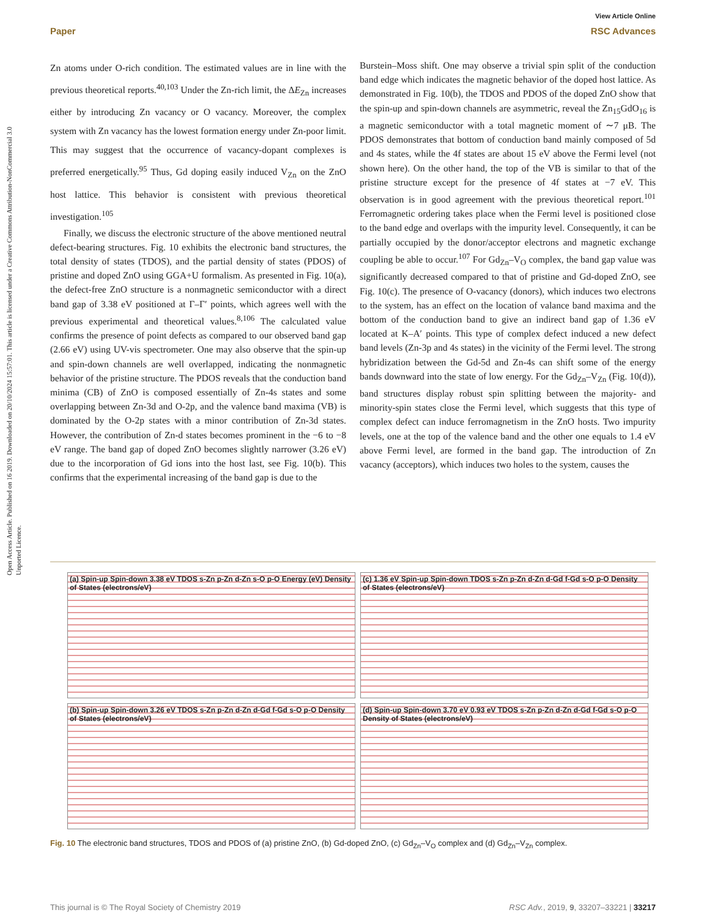Open Access Article. Published on 16 2019. Downloaded on 20/10/2024 15:57:01. This article is licensed under a Creative Commons Attribution-NonCommercial 3.0 Unported Licence.
View Article Online
Paper RSC Advances
Zn atoms under O-rich condition. The estimated values are in line with the previous theoretical reports.<sup>40,103</sup> Under the Zn-rich limit, the ΔE<sub>Zn</sub> increases either by introducing Zn vacancy or O vacancy. Moreover, the complex system with Zn vacancy has the lowest formation energy under Zn-poor limit. This may suggest that the occurrence of vacancy-dopant complexes is preferred energetically.<sup>95</sup> Thus, Gd doping easily induced V<sub>Zn</sub> on the ZnO host lattice. This behavior is consistent with previous theoretical investigation.<sup>105</sup>
Finally, we discuss the electronic structure of the above mentioned neutral defect-bearing structures. Fig. 10 exhibits the electronic band structures, the total density of states (TDOS), and the partial density of states (PDOS) of pristine and doped ZnO using GGA+U formalism. As presented in Fig. 10(a), the defect-free ZnO structure is a nonmagnetic semiconductor with a direct band gap of 3.38 eV positioned at Γ–Γ′ points, which agrees well with the previous experimental and theoretical values.<sup>8,106</sup> The calculated value confirms the presence of point defects as compared to our observed band gap (2.66 eV) using UV-vis spectrometer. One may also observe that the spin-up and spin-down channels are well overlapped, indicating the nonmagnetic behavior of the pristine structure. The PDOS reveals that the conduction band minima (CB) of ZnO is composed essentially of Zn-4s states and some overlapping between Zn-3d and O-2p, and the valence band maxima (VB) is dominated by the O-2p states with a minor contribution of Zn-3d states. However, the contribution of Zn-d states becomes prominent in the −6 to −8 eV range. The band gap of doped ZnO becomes slightly narrower (3.26 eV) due to the incorporation of Gd ions into the host last, see Fig. 10(b). This confirms that the experimental increasing of the band gap is due to the
Burstein–Moss shift. One may observe a trivial spin split of the conduction band edge which indicates the magnetic behavior of the doped host lattice. As demonstrated in Fig. 10(b), the TDOS and PDOS of the doped ZnO show that the spin-up and spin-down channels are asymmetric, reveal the Zn<sub>15</sub>GdO<sub>16</sub> is a magnetic semiconductor with a total magnetic moment of ∼7 μB. The PDOS demonstrates that bottom of conduction band mainly composed of 5d and 4s states, while the 4f states are about 15 eV above the Fermi level (not shown here). On the other hand, the top of the VB is similar to that of the pristine structure except for the presence of 4f states at −7 eV. This observation is in good agreement with the previous theoretical report.<sup>101</sup> Ferromagnetic ordering takes place when the Fermi level is positioned close to the band edge and overlaps with the impurity level. Consequently, it can be partially occupied by the donor/acceptor electrons and magnetic exchange coupling be able to occur.<sup>107</sup> For Gd<sub>Zn</sub>–V<sub>O</sub> complex, the band gap value was significantly decreased compared to that of pristine and Gd-doped ZnO, see Fig. 10(c). The presence of O-vacancy (donors), which induces two electrons to the system, has an effect on the location of valance band maxima and the bottom of the conduction band to give an indirect band gap of 1.36 eV located at K–A′ points. This type of complex defect induced a new defect band levels (Zn-3p and 4s states) in the vicinity of the Fermi level. The strong hybridization between the Gd-5d and Zn-4s can shift some of the energy bands downward into the state of low energy. For the Gd<sub>Zn</sub>–V<sub>Zn</sub> (Fig. 10(d)), band structures display robust spin splitting between the majority- and minority-spin states close the Fermi level, which suggests that this type of complex defect can induce ferromagnetism in the ZnO hosts. Two impurity levels, one at the top of the valence band and the other one equals to 1.4 eV above Fermi level, are formed in the band gap. The introduction of Zn vacancy (acceptors), which induces two holes to the system, causes the
(a) Spin-up Spin-down 3.38 eV TDOS s-Zn p-Zn d-Zn s-O p-O Energy (eV) Density of States (electrons/eV)
(c) 1.36 eV Spin-up Spin-down TDOS s-Zn p-Zn d-Zn d-Gd f-Gd s-O p-O Density of States (electrons/eV)
(b) Spin-up Spin-down 3.26 eV TDOS s-Zn p-Zn d-Zn d-Gd f-Gd s-O p-O Density of States (electrons/eV)
(d) Spin-up Spin-down 3.70 eV 0.93 eV TDOS s-Zn p-Zn d-Zn d-Gd f-Gd s-O p-O Density of States (electrons/eV)
Fig. 10 The electronic band structures, TDOS and PDOS of (a) pristine ZnO, (b) Gd-doped ZnO, (c) Gd<sub>Zn</sub>–V<sub>O</sub> complex and (d) Gd<sub>Zn</sub>–V<sub>Zn</sub> complex.
This journal is © The Royal Society of Chemistry 2019 RSC Adv., 2019, 9, 33207–33221 | 33217